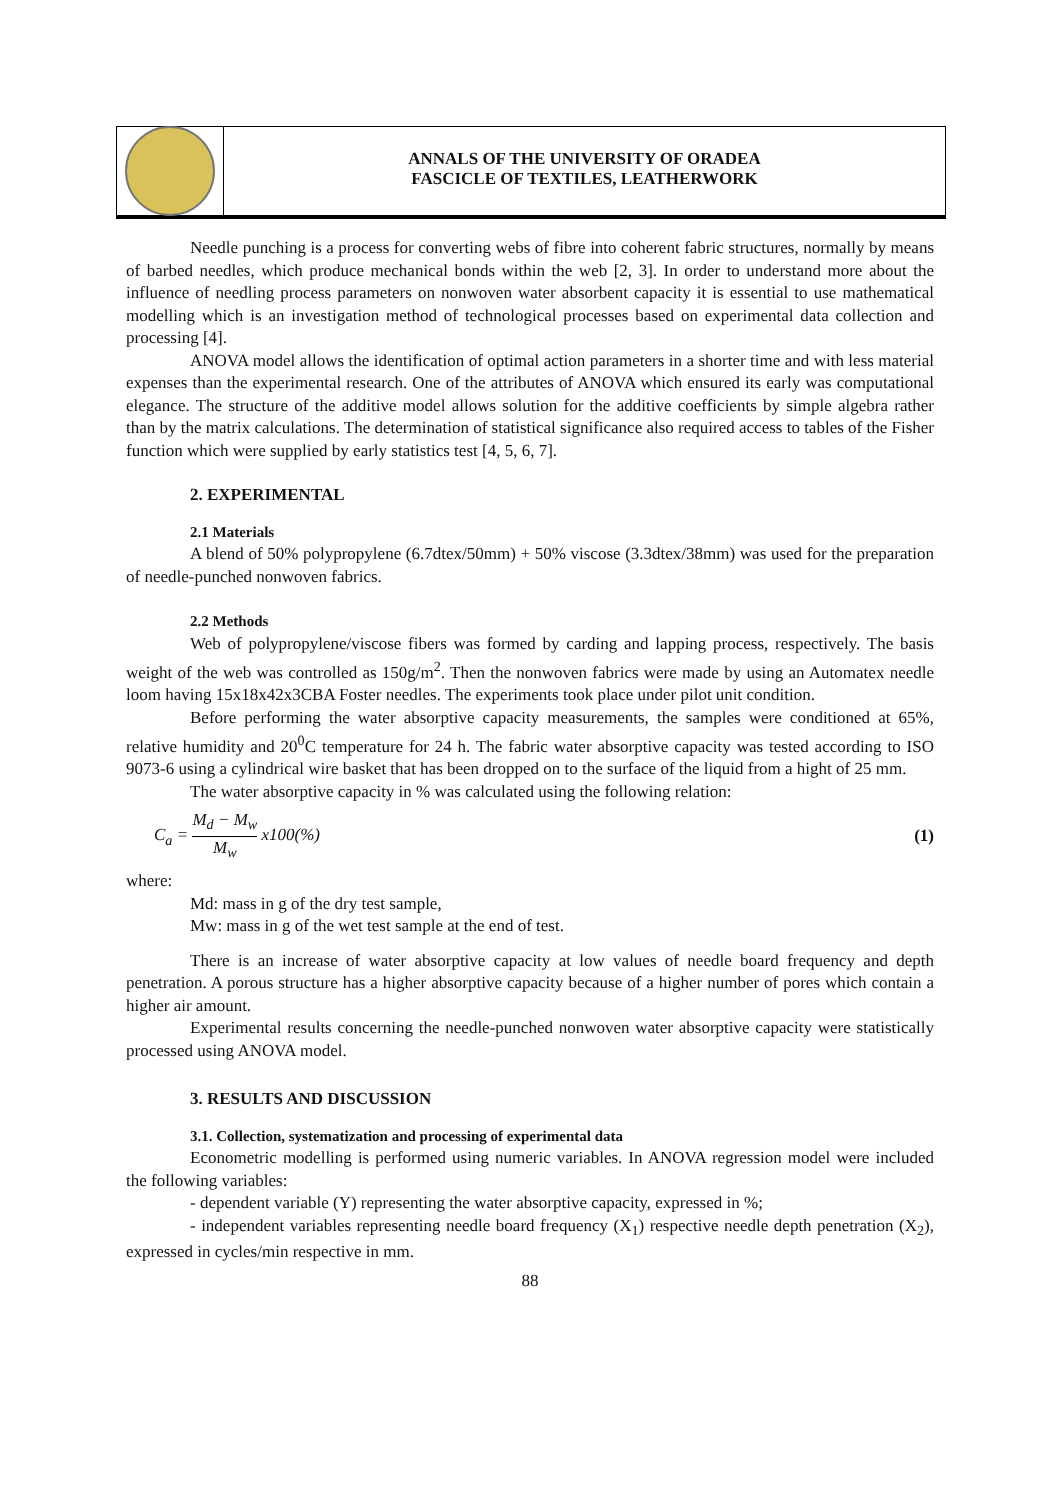ANNALS OF THE UNIVERSITY OF ORADEA
FASCICLE OF TEXTILES, LEATHERWORK
Needle punching is a process for converting webs of fibre into coherent fabric structures, normally by means of barbed needles, which produce mechanical bonds within the web [2, 3]. In order to understand more about the influence of needling process parameters on nonwoven water absorbent capacity it is essential to use mathematical modelling which is an investigation method of technological processes based on experimental data collection and processing [4].
ANOVA model allows the identification of optimal action parameters in a shorter time and with less material expenses than the experimental research. One of the attributes of ANOVA which ensured its early was computational elegance. The structure of the additive model allows solution for the additive coefficients by simple algebra rather than by the matrix calculations. The determination of statistical significance also required access to tables of the Fisher function which were supplied by early statistics test [4, 5, 6, 7].
2. EXPERIMENTAL
2.1 Materials
A blend of 50% polypropylene (6.7dtex/50mm) + 50% viscose (3.3dtex/38mm) was used for the preparation of needle-punched nonwoven fabrics.
2.2 Methods
Web of polypropylene/viscose fibers was formed by carding and lapping process, respectively. The basis weight of the web was controlled as 150g/m<sup>2</sup>. Then the nonwoven fabrics were made by using an Automatex needle loom having 15x18x42x3CBA Foster needles. The experiments took place under pilot unit condition.
Before performing the water absorptive capacity measurements, the samples were conditioned at 65%, relative humidity and 20<sup>0</sup>C temperature for 24 h. The fabric water absorptive capacity was tested according to ISO 9073-6 using a cylindrical wire basket that has been dropped on to the surface of the liquid from a hight of 25 mm.
The water absorptive capacity in % was calculated using the following relation:
C<sub>a</sub> = M<sub>d</sub> − M<sub>w</sub> M<sub>w</sub> x100(%) (1)
where:
Md: mass in g of the dry test sample,
Mw: mass in g of the wet test sample at the end of test.
There is an increase of water absorptive capacity at low values of needle board frequency and depth penetration. A porous structure has a higher absorptive capacity because of a higher number of pores which contain a higher air amount.
Experimental results concerning the needle-punched nonwoven water absorptive capacity were statistically processed using ANOVA model.
3. RESULTS AND DISCUSSION
3.1. Collection, systematization and processing of experimental data
Econometric modelling is performed using numeric variables. In ANOVA regression model were included the following variables:
- dependent variable (Y) representing the water absorptive capacity, expressed in %;
- independent variables representing needle board frequency (X<sub>1</sub>) respective needle depth penetration (X<sub>2</sub>), expressed in cycles/min respective in mm.
88